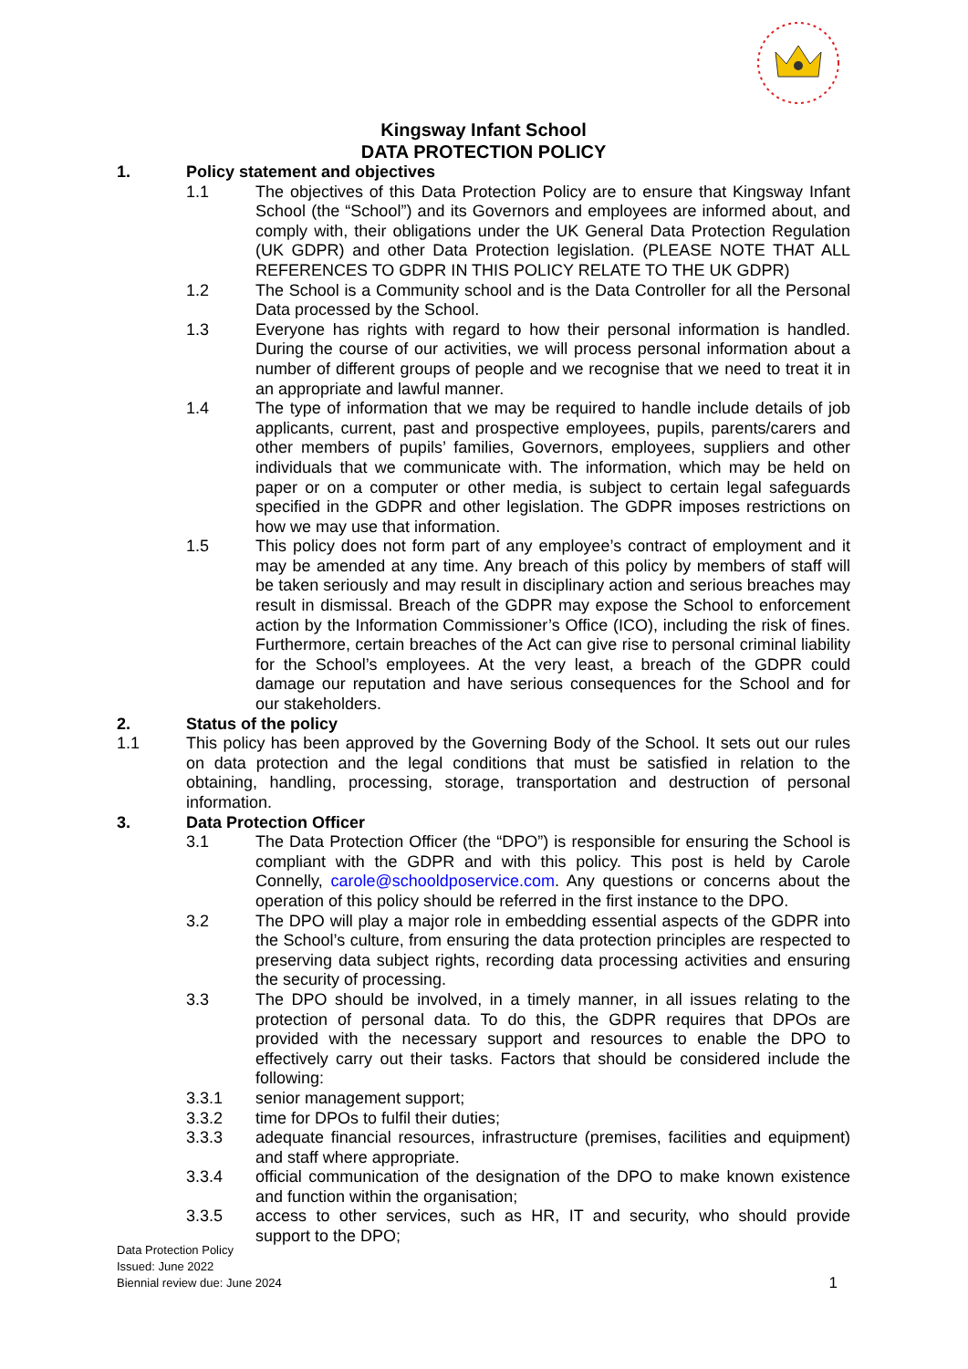Kingsway Infant School
DATA PROTECTION POLICY
1. Policy statement and objectives
1.1 The objectives of this Data Protection Policy are to ensure that Kingsway Infant School (the “School”) and its Governors and employees are informed about, and comply with, their obligations under the UK General Data Protection Regulation (UK GDPR) and other Data Protection legislation. (PLEASE NOTE THAT ALL REFERENCES TO GDPR IN THIS POLICY RELATE TO THE UK GDPR)
1.2 The School is a Community school and is the Data Controller for all the Personal Data processed by the School.
1.3 Everyone has rights with regard to how their personal information is handled. During the course of our activities, we will process personal information about a number of different groups of people and we recognise that we need to treat it in an appropriate and lawful manner.
1.4 The type of information that we may be required to handle include details of job applicants, current, past and prospective employees, pupils, parents/carers and other members of pupils’ families, Governors, employees, suppliers and other individuals that we communicate with. The information, which may be held on paper or on a computer or other media, is subject to certain legal safeguards specified in the GDPR and other legislation. The GDPR imposes restrictions on how we may use that information.
1.5 This policy does not form part of any employee’s contract of employment and it may be amended at any time. Any breach of this policy by members of staff will be taken seriously and may result in disciplinary action and serious breaches may result in dismissal. Breach of the GDPR may expose the School to enforcement action by the Information Commissioner’s Office (ICO), including the risk of fines. Furthermore, certain breaches of the Act can give rise to personal criminal liability for the School’s employees. At the very least, a breach of the GDPR could damage our reputation and have serious consequences for the School and for our stakeholders.
2. Status of the policy
1.1 This policy has been approved by the Governing Body of the School. It sets out our rules on data protection and the legal conditions that must be satisfied in relation to the obtaining, handling, processing, storage, transportation and destruction of personal information.
3. Data Protection Officer
3.1 The Data Protection Officer (the “DPO”) is responsible for ensuring the School is compliant with the GDPR and with this policy. This post is held by Carole Connelly, carole@schooldposervice.com. Any questions or concerns about the operation of this policy should be referred in the first instance to the DPO.
3.2 The DPO will play a major role in embedding essential aspects of the GDPR into the School’s culture, from ensuring the data protection principles are respected to preserving data subject rights, recording data processing activities and ensuring the security of processing.
3.3 The DPO should be involved, in a timely manner, in all issues relating to the protection of personal data. To do this, the GDPR requires that DPOs are provided with the necessary support and resources to enable the DPO to effectively carry out their tasks. Factors that should be considered include the following:
3.3.1 senior management support;
3.3.2 time for DPOs to fulfil their duties;
3.3.3 adequate financial resources, infrastructure (premises, facilities and equipment) and staff where appropriate.
3.3.4 official communication of the designation of the DPO to make known existence and function within the organisation;
3.3.5 access to other services, such as HR, IT and security, who should provide support to the DPO;
Data Protection Policy
Issued: June 2022
Biennial review due: June 2024
1